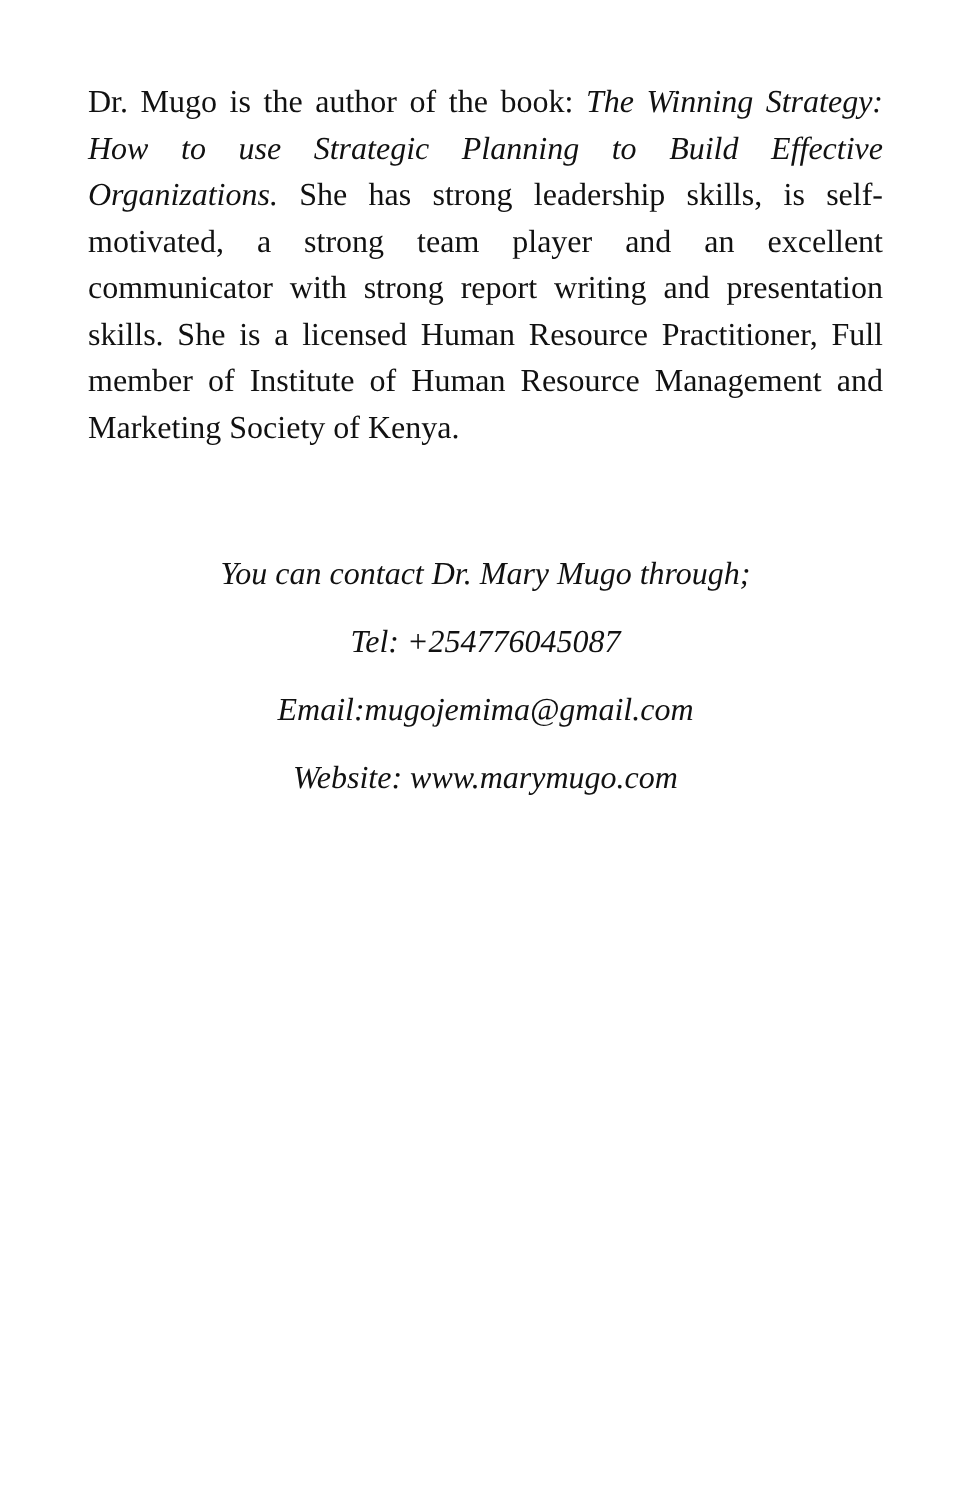Dr. Mugo is the author of the book: The Winning Strategy: How to use Strategic Planning to Build Effective Organizations. She has strong leadership skills, is self-motivated, a strong team player and an excellent communicator with strong report writing and presentation skills. She is a licensed Human Resource Practitioner, Full member of Institute of Human Resource Management and Marketing Society of Kenya.
You can contact Dr. Mary Mugo through;
Tel: +254776045087
Email:mugojemima@gmail.com
Website: www.marymugo.com